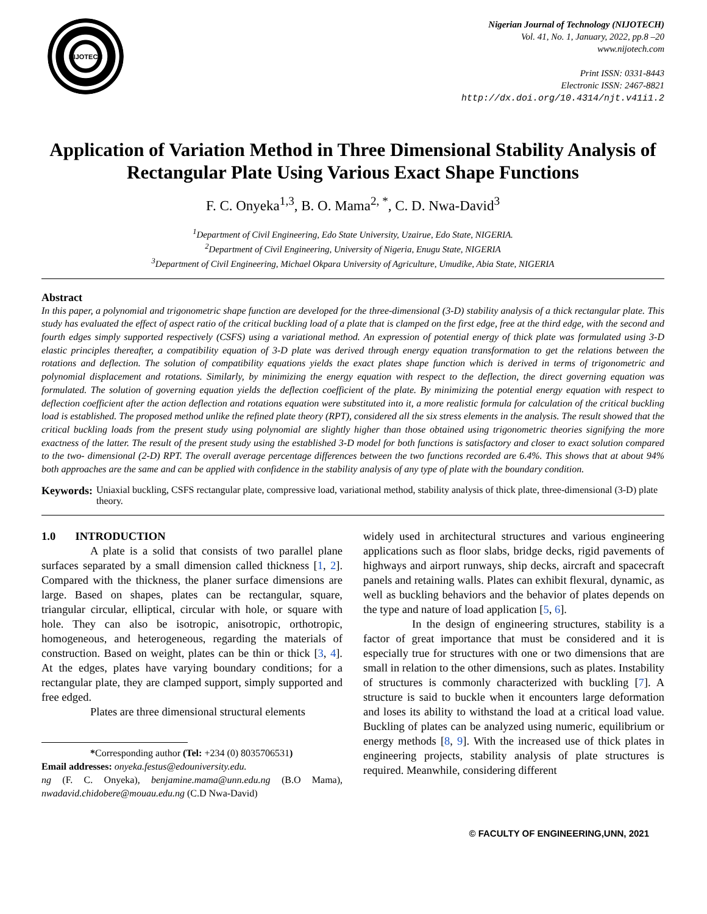NIJOTECH
Nigerian Journal of Technology (NIJOTECH)
Vol. 41, No. 1, January, 2022, pp.8 –20
www.nijotech.com
Print ISSN: 0331-8443
Electronic ISSN: 2467-8821
http://dx.doi.org/10.4314/njt.v41i1.2
Application of Variation Method in Three Dimensional Stability Analysis of Rectangular Plate Using Various Exact Shape Functions
F. C. Onyeka<sup>1,3</sup>, B. O. Mama<sup>2, *</sup>, C. D. Nwa-David<sup>3</sup>
<sup>1</sup> Department of Civil Engineering, Edo State University, Uzairue, Edo State, NIGERIA.
<sup>2</sup> Department of Civil Engineering, University of Nigeria, Enugu State, NIGERIA
<sup>3</sup> Department of Civil Engineering, Michael Okpara University of Agriculture, Umudike, Abia State, NIGERIA
Abstract
In this paper, a polynomial and trigonometric shape function are developed for the three-dimensional (3-D) stability analysis of a thick rectangular plate. This study has evaluated the effect of aspect ratio of the critical buckling load of a plate that is clamped on the first edge, free at the third edge, with the second and fourth edges simply supported respectively (CSFS) using a variational method. An expression of potential energy of thick plate was formulated using 3-D elastic principles thereafter, a compatibility equation of 3-D plate was derived through energy equation transformation to get the relations between the rotations and deflection. The solution of compatibility equations yields the exact plates shape function which is derived in terms of trigonometric and polynomial displacement and rotations. Similarly, by minimizing the energy equation with respect to the deflection, the direct governing equation was formulated. The solution of governing equation yields the deflection coefficient of the plate. By minimizing the potential energy equation with respect to deflection coefficient after the action deflection and rotations equation were substituted into it, a more realistic formula for calculation of the critical buckling load is established. The proposed method unlike the refined plate theory (RPT), considered all the six stress elements in the analysis. The result showed that the critical buckling loads from the present study using polynomial are slightly higher than those obtained using trigonometric theories signifying the more exactness of the latter. The result of the present study using the established 3-D model for both functions is satisfactory and closer to exact solution compared to the two- dimensional (2-D) RPT. The overall average percentage differences between the two functions recorded are 6.4%. This shows that at about 94% both approaches are the same and can be applied with confidence in the stability analysis of any type of plate with the boundary condition.
Keywords: Uniaxial buckling, CSFS rectangular plate, compressive load, variational method, stability analysis of thick plate, three-dimensional (3-D) plate theory.
1.0 INTRODUCTION
A plate is a solid that consists of two parallel plane surfaces separated by a small dimension called thickness [1, 2]. Compared with the thickness, the planer surface dimensions are large. Based on shapes, plates can be rectangular, square, triangular circular, elliptical, circular with hole, or square with hole. They can also be isotropic, anisotropic, orthotropic, homogeneous, and heterogeneous, regarding the materials of construction. Based on weight, plates can be thin or thick [3, 4]. At the edges, plates have varying boundary conditions; for a rectangular plate, they are clamped support, simply supported and free edged.
Plates are three dimensional structural elements
*Corresponding author (Tel: +234 (0) 8035706531)
Email addresses: onyeka.festus@edouniversity.edu.
ng (F. C. Onyeka), benjamine.mama@unn.edu.ng (B.O Mama), nwadavid.chidobere@mouau.edu.ng (C.D Nwa-David)
widely used in architectural structures and various engineering applications such as floor slabs, bridge decks, rigid pavements of highways and airport runways, ship decks, aircraft and spacecraft panels and retaining walls. Plates can exhibit flexural, dynamic, as well as buckling behaviors and the behavior of plates depends on the type and nature of load application [5, 6].
In the design of engineering structures, stability is a factor of great importance that must be considered and it is especially true for structures with one or two dimensions that are small in relation to the other dimensions, such as plates. Instability of structures is commonly characterized with buckling [7]. A structure is said to buckle when it encounters large deformation and loses its ability to withstand the load at a critical load value. Buckling of plates can be analyzed using numeric, equilibrium or energy methods [8, 9]. With the increased use of thick plates in engineering projects, stability analysis of plate structures is required. Meanwhile, considering different
© FACULTY OF ENGINEERING,UNN, 2021